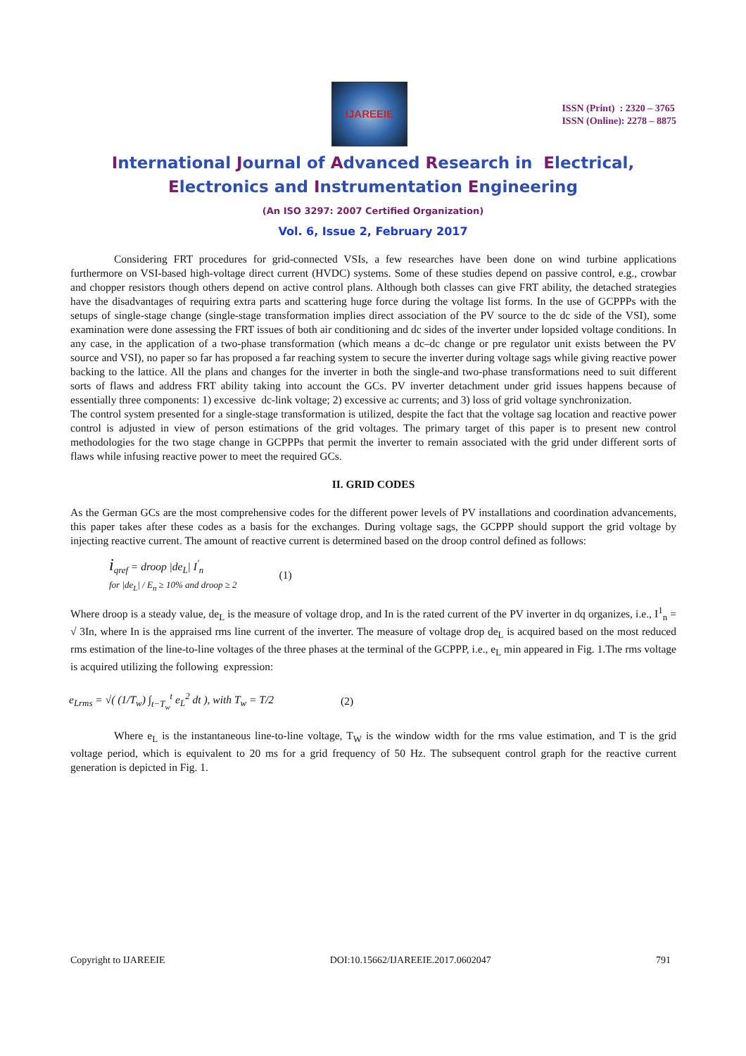IJAREEIE
ISSN (Print) : 2320 – 3765
ISSN (Online): 2278 – 8875
International Journal of Advanced Research in Electrical,
Electronics and Instrumentation Engineering
(An ISO 3297: 2007 Certified Organization)
Vol. 6, Issue 2, February 2017
Considering FRT procedures for grid-connected VSIs, a few researches have been done on wind turbine applications furthermore on VSI-based high-voltage direct current (HVDC) systems. Some of these studies depend on passive control, e.g., crowbar and chopper resistors though others depend on active control plans. Although both classes can give FRT ability, the detached strategies have the disadvantages of requiring extra parts and scattering huge force during the voltage list forms. In the use of GCPPPs with the setups of single-stage change (single-stage transformation implies direct association of the PV source to the dc side of the VSI), some examination were done assessing the FRT issues of both air conditioning and dc sides of the inverter under lopsided voltage conditions. In any case, in the application of a two-phase transformation (which means a dc–dc change or pre regulator unit exists between the PV source and VSI), no paper so far has proposed a far reaching system to secure the inverter during voltage sags while giving reactive power backing to the lattice. All the plans and changes for the inverter in both the single-and two-phase transformations need to suit different sorts of flaws and address FRT ability taking into account the GCs. PV inverter detachment under grid issues happens because of essentially three components: 1) excessive dc-link voltage; 2) excessive ac currents; and 3) loss of grid voltage synchronization.
The control system presented for a single-stage transformation is utilized, despite the fact that the voltage sag location and reactive power control is adjusted in view of person estimations of the grid voltages. The primary target of this paper is to present new control methodologies for the two stage change in GCPPPs that permit the inverter to remain associated with the grid under different sorts of flaws while infusing reactive power to meet the required GCs.
II. GRID CODES
As the German GCs are the most comprehensive codes for the different power levels of PV installations and coordination advancements, this paper takes after these codes as a basis for the exchanges. During voltage sags, the GCPPP should support the grid voltage by injecting reactive current. The amount of reactive current is determined based on the droop control defined as follows:
i<sub>qref</sub> = droop |de<sub>L</sub>| I<sup>'</sup><sub>n</sub>
for |de<sub>L</sub>| / E<sub>n</sub> ≥ 10% and droop ≥ 2
(1)
Where droop is a steady value, de<sub>L</sub> is the measure of voltage drop, and In is the rated current of the PV inverter in dq organizes, i.e., I<sup>1</sup><sub>n</sub> = √ 3In, where In is the appraised rms line current of the inverter. The measure of voltage drop de<sub>L</sub> is acquired based on the most reduced rms estimation of the line-to-line voltages of the three phases at the terminal of the GCPPP, i.e., e<sub>L</sub> min appeared in Fig. 1.The rms voltage is acquired utilizing the following expression:
e<sub>Lrms</sub> = √( (1/T<sub>w</sub>) ∫<sub>t−T<sub>w</sub></sub><sup>t</sup> e<sub>L</sub><sup>2</sup> dt ), with T<sub>w</sub> = T/2
(2)
Where e<sub>L</sub> is the instantaneous line-to-line voltage, T<sub>W</sub> is the window width for the rms value estimation, and T is the grid voltage period, which is equivalent to 20 ms for a grid frequency of 50 Hz. The subsequent control graph for the reactive current generation is depicted in Fig. 1.
Copyright to IJAREEIE DOI:10.15662/IJAREEIE.2017.0602047 791